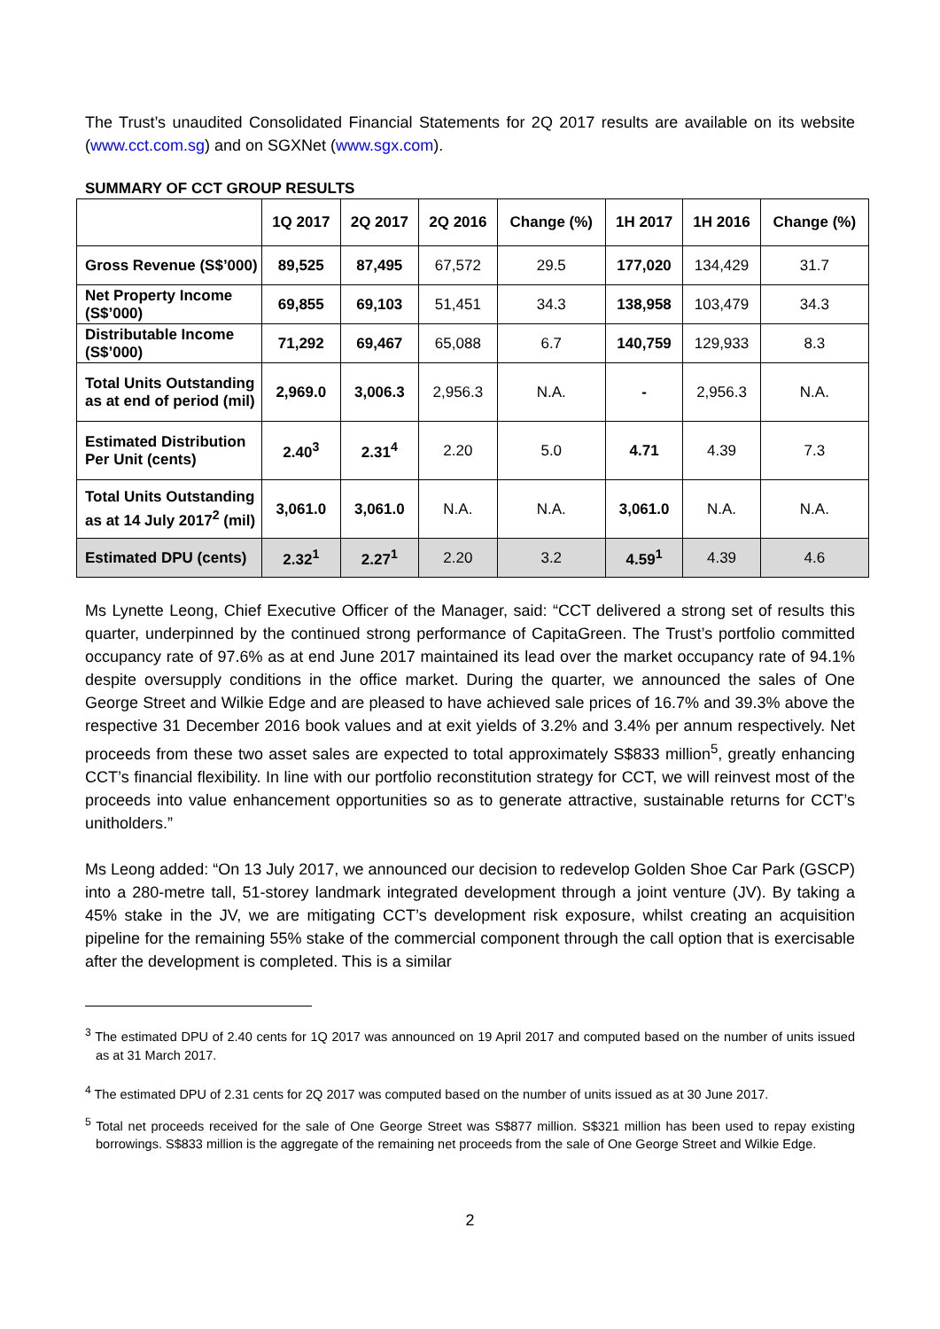The Trust’s unaudited Consolidated Financial Statements for 2Q 2017 results are available on its website (www.cct.com.sg) and on SGXNet (www.sgx.com).
SUMMARY OF CCT GROUP RESULTS
| | 1Q 2017 | 2Q 2017 | 2Q 2016 | Change (%) | 1H 2017 | 1H 2016 | Change (%) |
| --- | --- | --- | --- | --- | --- | --- | --- |
| Gross Revenue (S$’000) | 89,525 | 87,495 | 67,572 | 29.5 | 177,020 | 134,429 | 31.7 |
| Net Property Income (S$’000) | 69,855 | 69,103 | 51,451 | 34.3 | 138,958 | 103,479 | 34.3 |
| Distributable Income (S$’000) | 71,292 | 69,467 | 65,088 | 6.7 | 140,759 | 129,933 | 8.3 |
| Total Units Outstanding as at end of period (mil) | 2,969.0 | 3,006.3 | 2,956.3 | N.A. | - | 2,956.3 | N.A. |
| Estimated Distribution Per Unit (cents) | 2.40<sup>3</sup> | 2.31<sup>4</sup> | 2.20 | 5.0 | 4.71 | 4.39 | 7.3 |
| Total Units Outstanding as at 14 July 2017<sup>2</sup> (mil) | 3,061.0 | 3,061.0 | N.A. | N.A. | 3,061.0 | N.A. | N.A. |
| Estimated DPU (cents) | 2.32<sup>1</sup> | 2.27<sup>1</sup> | 2.20 | 3.2 | 4.59<sup>1</sup> | 4.39 | 4.6 |
Ms Lynette Leong, Chief Executive Officer of the Manager, said: “CCT delivered a strong set of results this quarter, underpinned by the continued strong performance of CapitaGreen. The Trust’s portfolio committed occupancy rate of 97.6% as at end June 2017 maintained its lead over the market occupancy rate of 94.1% despite oversupply conditions in the office market. During the quarter, we announced the sales of One George Street and Wilkie Edge and are pleased to have achieved sale prices of 16.7% and 39.3% above the respective 31 December 2016 book values and at exit yields of 3.2% and 3.4% per annum respectively. Net proceeds from these two asset sales are expected to total approximately S$833 million<sup>5</sup>, greatly enhancing CCT’s financial flexibility. In line with our portfolio reconstitution strategy for CCT, we will reinvest most of the proceeds into value enhancement opportunities so as to generate attractive, sustainable returns for CCT’s unitholders.”
Ms Leong added: “On 13 July 2017, we announced our decision to redevelop Golden Shoe Car Park (GSCP) into a 280-metre tall, 51-storey landmark integrated development through a joint venture (JV). By taking a 45% stake in the JV, we are mitigating CCT’s development risk exposure, whilst creating an acquisition pipeline for the remaining 55% stake of the commercial component through the call option that is exercisable after the development is completed. This is a similar
<sup>3</sup> The estimated DPU of 2.40 cents for 1Q 2017 was announced on 19 April 2017 and computed based on the number of units issued as at 31 March 2017.
<sup>4</sup> The estimated DPU of 2.31 cents for 2Q 2017 was computed based on the number of units issued as at 30 June 2017.
<sup>5</sup> Total net proceeds received for the sale of One George Street was S$877 million. S$321 million has been used to repay existing borrowings. S$833 million is the aggregate of the remaining net proceeds from the sale of One George Street and Wilkie Edge.
2